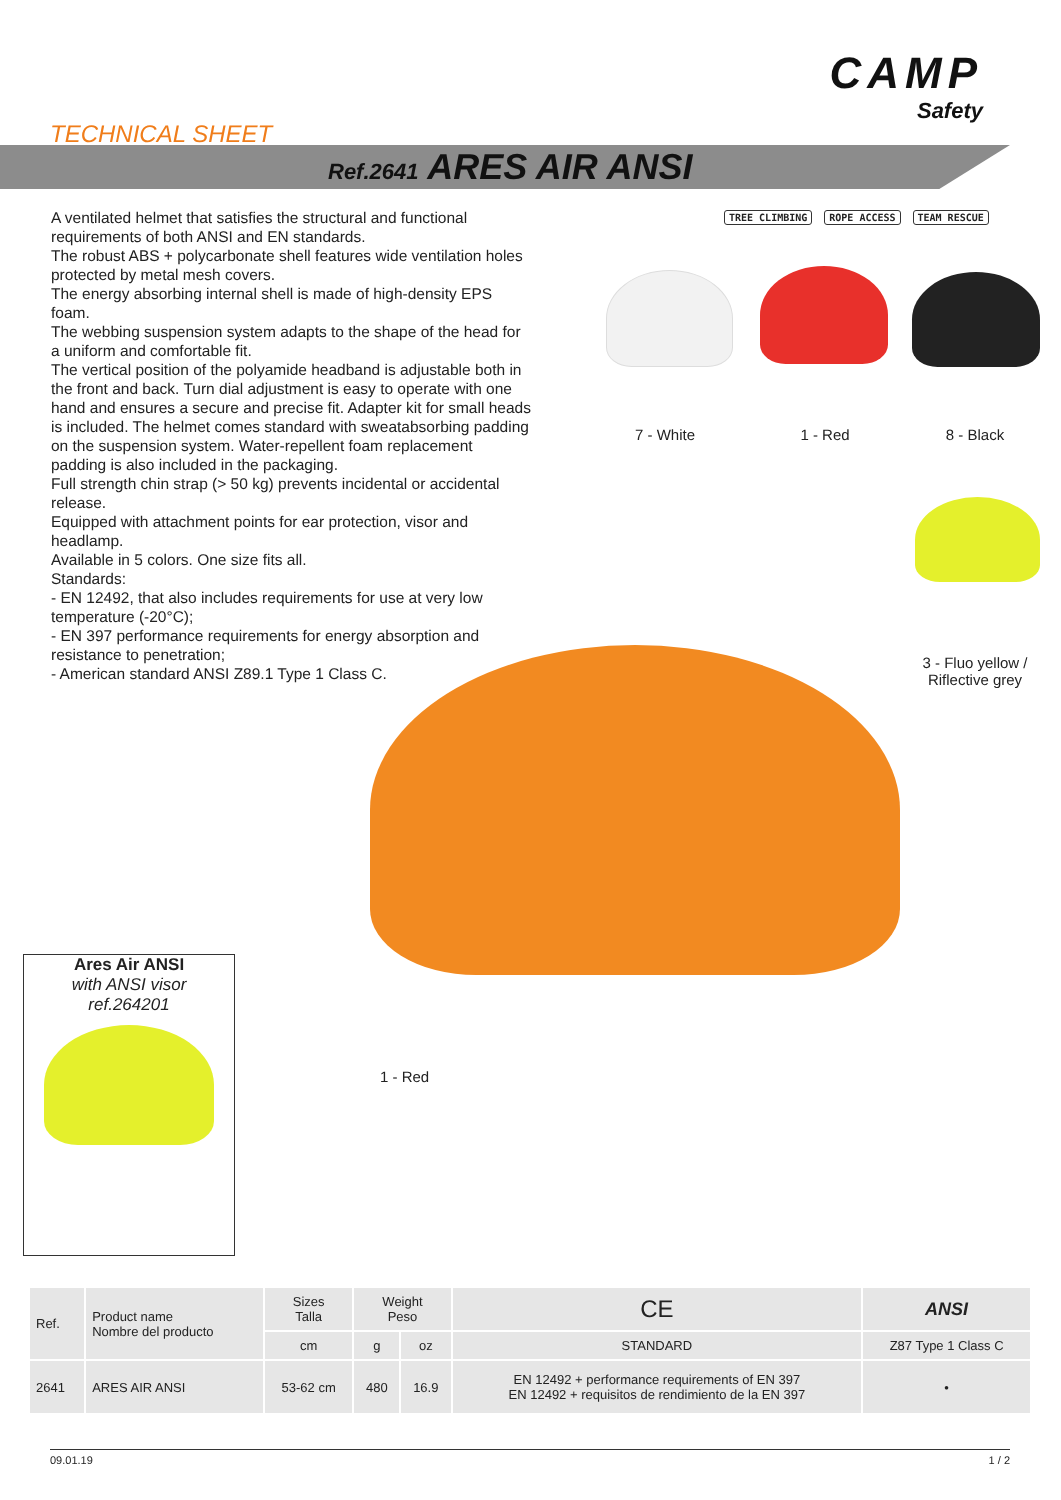CAMP
Safety
TECHNICAL SHEET
Ref.2641 ARES AIR ANSI
A ventilated helmet that satisfies the structural and functional requirements of both ANSI and EN standards.
The robust ABS + polycarbonate shell features wide ventilation holes protected by metal mesh covers.
The energy absorbing internal shell is made of high-density EPS foam.
The webbing suspension system adapts to the shape of the head for a uniform and comfortable fit.
The vertical position of the polyamide headband is adjustable both in the front and back. Turn dial adjustment is easy to operate with one hand and ensures a secure and precise fit. Adapter kit for small heads is included. The helmet comes standard with sweatabsorbing padding on the suspension system. Water-repellent foam replacement padding is also included in the packaging.
Full strength chin strap (> 50 kg) prevents incidental or accidental release.
Equipped with attachment points for ear protection, visor and headlamp.
Available in 5 colors. One size fits all.
Standards:
- EN 12492, that also includes requirements for use at very low temperature (-20°C);
- EN 397 performance requirements for energy absorption and resistance to penetration;
- American standard ANSI Z89.1 Type 1 Class C.
TREE CLIMBING ROPE ACCESS TEAM RESCUE
7 - White 1 - Red 8 - Black
3 - Fluo yellow / Riflective grey
1 - Red
Ares Air ANSI
with ANSI visor
ref.264201
| Ref. | Product name Nombre del producto | Sizes Talla | Weight Peso | | CE | ANSI |
| --- | --- | --- | --- | --- | --- | --- |
| | | cm | g | oz | STANDARD | Z87 Type 1 Class C |
| 2641 | ARES AIR ANSI | 53-62 cm | 480 | 16.9 | EN 12492 + performance requirements of EN 397 EN 12492 + requisitos de rendimiento de la EN 397 | • |
09.01.19 1 / 2